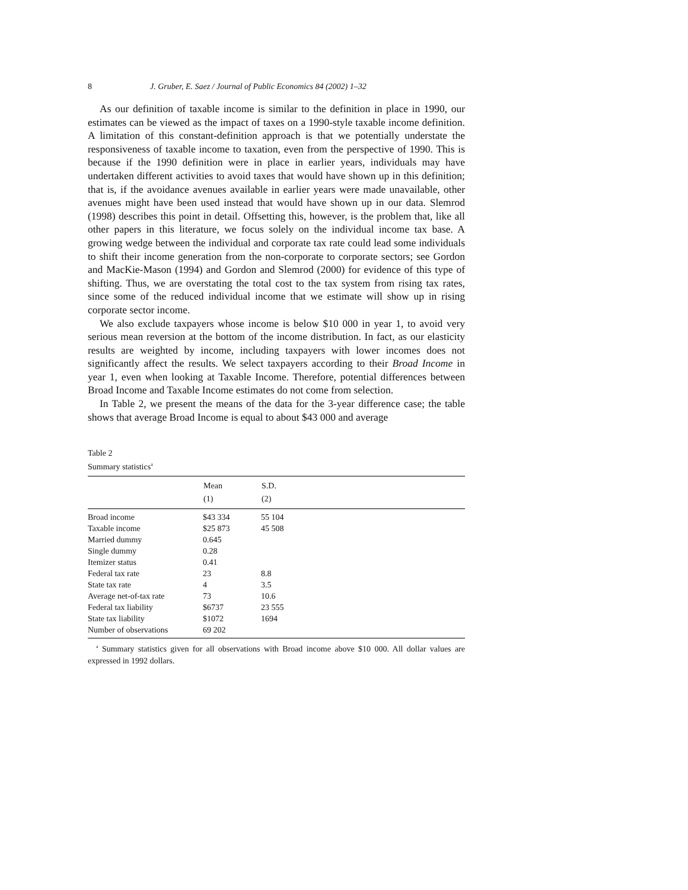8 J. Gruber, E. Saez / Journal of Public Economics 84 (2002) 1–32
As our definition of taxable income is similar to the definition in place in 1990, our estimates can be viewed as the impact of taxes on a 1990-style taxable income definition. A limitation of this constant-definition approach is that we potentially understate the responsiveness of taxable income to taxation, even from the perspective of 1990. This is because if the 1990 definition were in place in earlier years, individuals may have undertaken different activities to avoid taxes that would have shown up in this definition; that is, if the avoidance avenues available in earlier years were made unavailable, other avenues might have been used instead that would have shown up in our data. Slemrod (1998) describes this point in detail. Offsetting this, however, is the problem that, like all other papers in this literature, we focus solely on the individual income tax base. A growing wedge between the individual and corporate tax rate could lead some individuals to shift their income generation from the non-corporate to corporate sectors; see Gordon and MacKie-Mason (1994) and Gordon and Slemrod (2000) for evidence of this type of shifting. Thus, we are overstating the total cost to the tax system from rising tax rates, since some of the reduced individual income that we estimate will show up in rising corporate sector income.
We also exclude taxpayers whose income is below $10 000 in year 1, to avoid very serious mean reversion at the bottom of the income distribution. In fact, as our elasticity results are weighted by income, including taxpayers with lower incomes does not significantly affect the results. We select taxpayers according to their Broad Income in year 1, even when looking at Taxable Income. Therefore, potential differences between Broad Income and Taxable Income estimates do not come from selection.
In Table 2, we present the means of the data for the 3-year difference case; the table shows that average Broad Income is equal to about $43 000 and average
Table 2
Summary statistics<sup>a</sup>
| | Mean | S.D. |
| --- | --- | --- |
| | (1) | (2) |
| Broad income | $43 334 | 55 104 |
| Taxable income | $25 873 | 45 508 |
| Married dummy | 0.645 | |
| Single dummy | 0.28 | |
| Itemizer status | 0.41 | |
| Federal tax rate | 23 | 8.8 |
| State tax rate | 4 | 3.5 |
| Average net-of-tax rate | 73 | 10.6 |
| Federal tax liability | $6737 | 23 555 |
| State tax liability | $1072 | 1694 |
| Number of observations | 69 202 | |
<sup>a</sup> Summary statistics given for all observations with Broad income above $10 000. All dollar values are expressed in 1992 dollars.